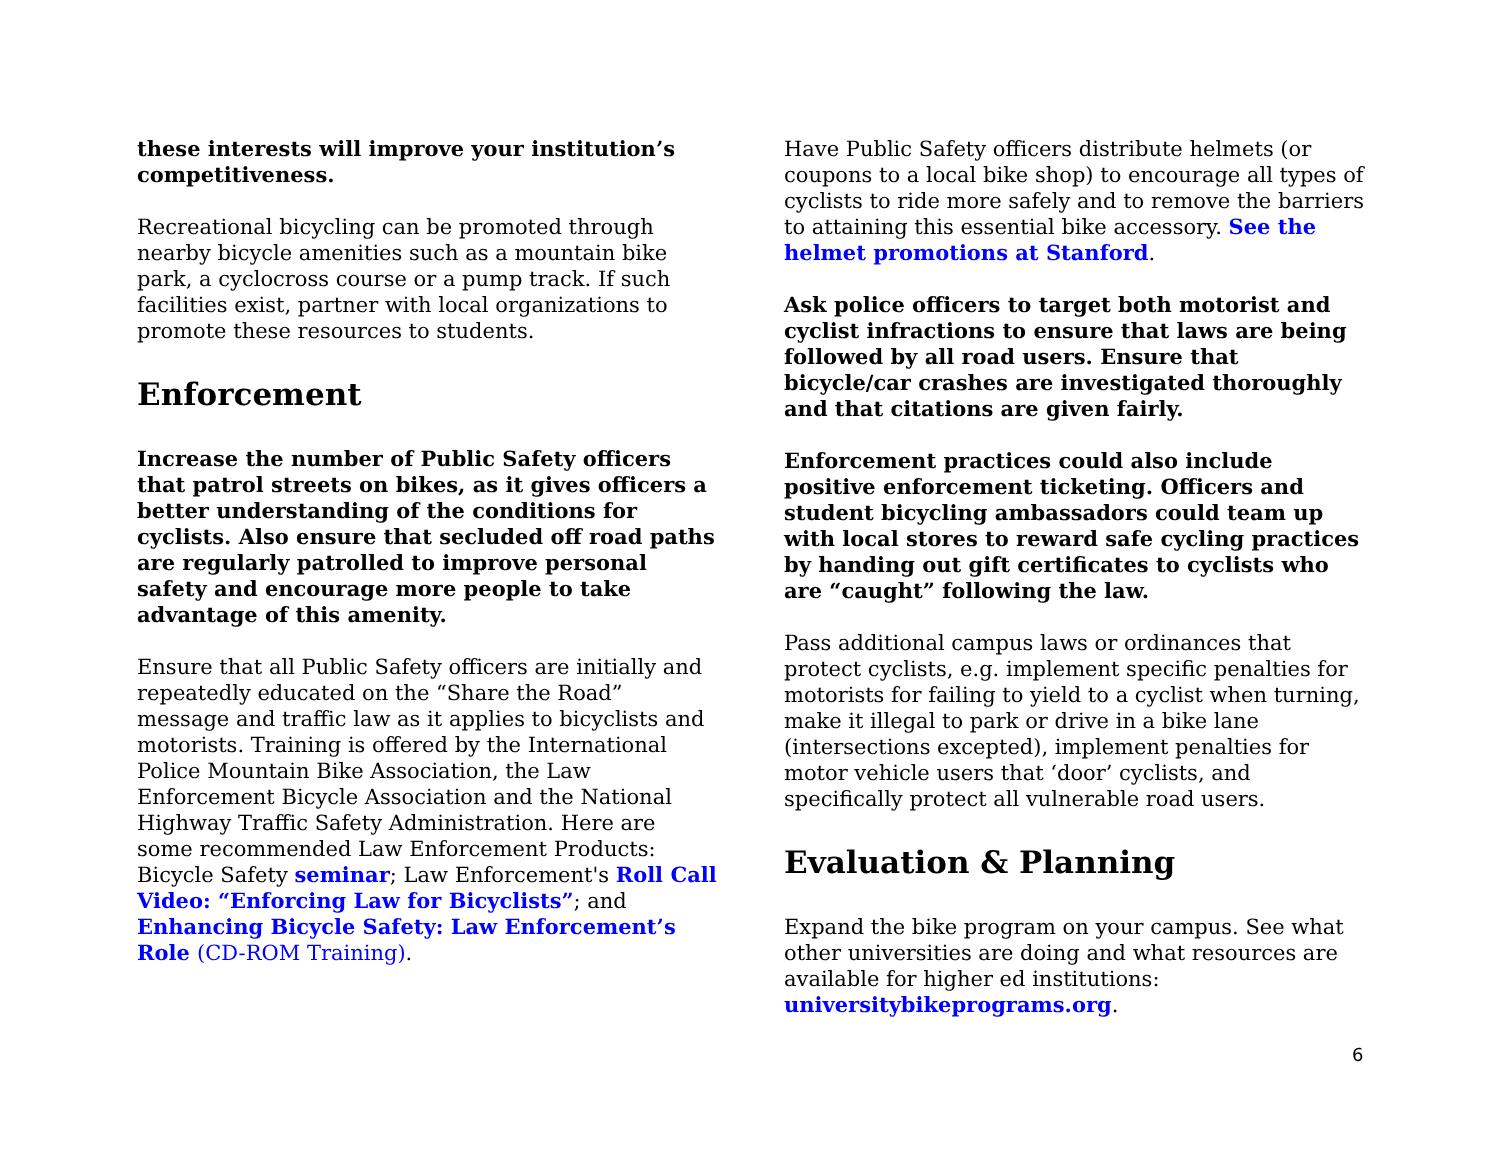these interests will improve your institution’s competitiveness.
Recreational bicycling can be promoted through nearby bicycle amenities such as a mountain bike park, a cyclocross course or a pump track. If such facilities exist, partner with local organizations to promote these resources to students.
Enforcement
Increase the number of Public Safety officers that patrol streets on bikes, as it gives officers a better understanding of the conditions for cyclists. Also ensure that secluded off road paths are regularly patrolled to improve personal safety and encourage more people to take advantage of this amenity.
Ensure that all Public Safety officers are initially and repeatedly educated on the “Share the Road” message and traffic law as it applies to bicyclists and motorists. Training is offered by the International Police Mountain Bike Association, the Law Enforcement Bicycle Association and the National Highway Traffic Safety Administration. Here are some recommended Law Enforcement Products: Bicycle Safety seminar; Law Enforcement's Roll Call Video: “Enforcing Law for Bicyclists”; and Enhancing Bicycle Safety: Law Enforcement’s Role (CD-ROM Training).
Have Public Safety officers distribute helmets (or coupons to a local bike shop) to encourage all types of cyclists to ride more safely and to remove the barriers to attaining this essential bike accessory. See the helmet promotions at Stanford.
Ask police officers to target both motorist and cyclist infractions to ensure that laws are being followed by all road users. Ensure that bicycle/car crashes are investigated thoroughly and that citations are given fairly.
Enforcement practices could also include positive enforcement ticketing. Officers and student bicycling ambassadors could team up with local stores to reward safe cycling practices by handing out gift certificates to cyclists who are “caught” following the law.
Pass additional campus laws or ordinances that protect cyclists, e.g. implement specific penalties for motorists for failing to yield to a cyclist when turning, make it illegal to park or drive in a bike lane (intersections excepted), implement penalties for motor vehicle users that ‘door’ cyclists, and specifically protect all vulnerable road users.
Evaluation & Planning
Expand the bike program on your campus. See what other universities are doing and what resources are available for higher ed institutions: universitybikeprograms.org.
6